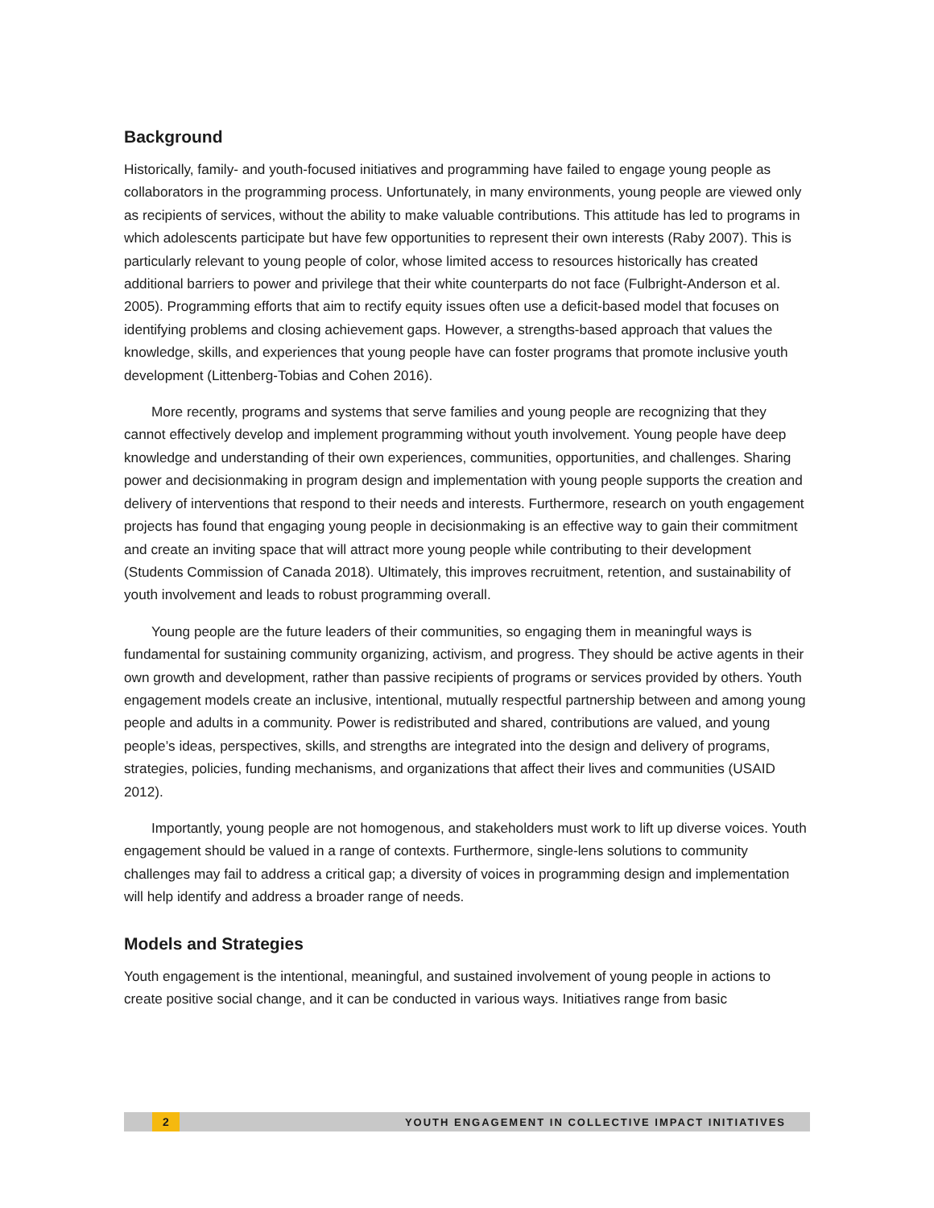Background
Historically, family- and youth-focused initiatives and programming have failed to engage young people as collaborators in the programming process. Unfortunately, in many environments, young people are viewed only as recipients of services, without the ability to make valuable contributions. This attitude has led to programs in which adolescents participate but have few opportunities to represent their own interests (Raby 2007). This is particularly relevant to young people of color, whose limited access to resources historically has created additional barriers to power and privilege that their white counterparts do not face (Fulbright-Anderson et al. 2005). Programming efforts that aim to rectify equity issues often use a deficit-based model that focuses on identifying problems and closing achievement gaps. However, a strengths-based approach that values the knowledge, skills, and experiences that young people have can foster programs that promote inclusive youth development (Littenberg-Tobias and Cohen 2016).
More recently, programs and systems that serve families and young people are recognizing that they cannot effectively develop and implement programming without youth involvement. Young people have deep knowledge and understanding of their own experiences, communities, opportunities, and challenges. Sharing power and decisionmaking in program design and implementation with young people supports the creation and delivery of interventions that respond to their needs and interests. Furthermore, research on youth engagement projects has found that engaging young people in decisionmaking is an effective way to gain their commitment and create an inviting space that will attract more young people while contributing to their development (Students Commission of Canada 2018). Ultimately, this improves recruitment, retention, and sustainability of youth involvement and leads to robust programming overall.
Young people are the future leaders of their communities, so engaging them in meaningful ways is fundamental for sustaining community organizing, activism, and progress. They should be active agents in their own growth and development, rather than passive recipients of programs or services provided by others. Youth engagement models create an inclusive, intentional, mutually respectful partnership between and among young people and adults in a community. Power is redistributed and shared, contributions are valued, and young people’s ideas, perspectives, skills, and strengths are integrated into the design and delivery of programs, strategies, policies, funding mechanisms, and organizations that affect their lives and communities (USAID 2012).
Importantly, young people are not homogenous, and stakeholders must work to lift up diverse voices. Youth engagement should be valued in a range of contexts. Furthermore, single-lens solutions to community challenges may fail to address a critical gap; a diversity of voices in programming design and implementation will help identify and address a broader range of needs.
Models and Strategies
Youth engagement is the intentional, meaningful, and sustained involvement of young people in actions to create positive social change, and it can be conducted in various ways. Initiatives range from basic
2
YOUTH ENGAGEMENT IN COLLECTIVE IMPACT INITIATIVES